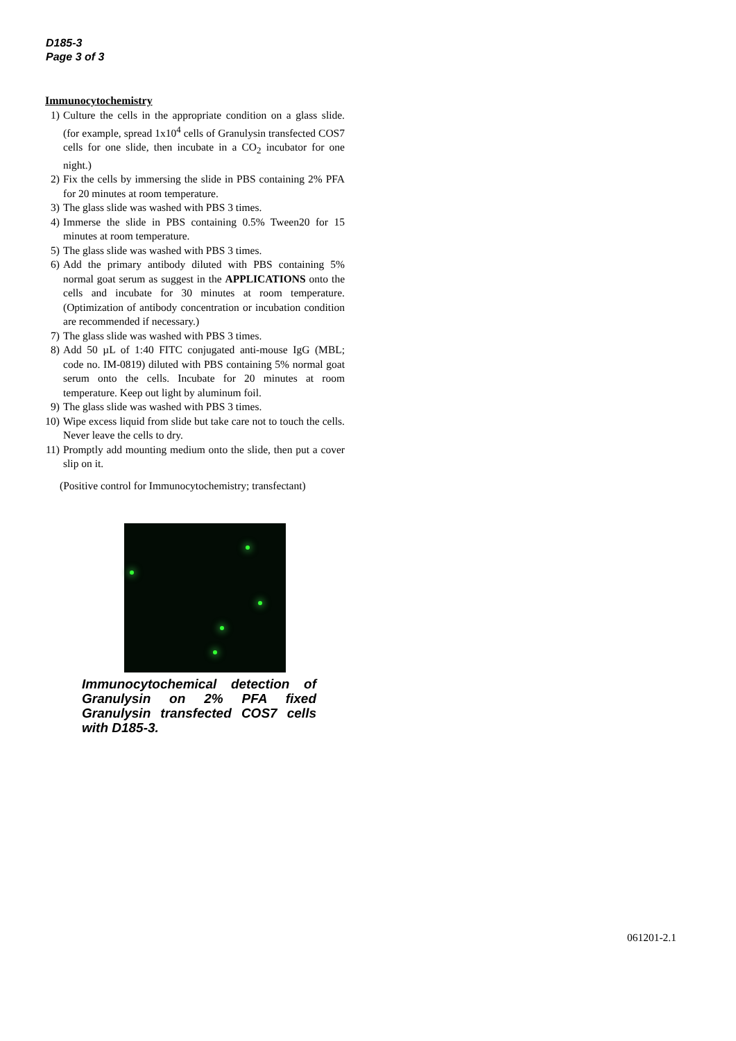D185-3
Page 3 of 3
Immunocytochemistry
1) Culture the cells in the appropriate condition on a glass slide. (for example, spread 1x10<sup>4</sup> cells of Granulysin transfected COS7 cells for one slide, then incubate in a CO<sub>2</sub> incubator for one night.)
2) Fix the cells by immersing the slide in PBS containing 2% PFA for 20 minutes at room temperature.
3) The glass slide was washed with PBS 3 times.
4) Immerse the slide in PBS containing 0.5% Tween20 for 15 minutes at room temperature.
5) The glass slide was washed with PBS 3 times.
6) Add the primary antibody diluted with PBS containing 5% normal goat serum as suggest in the APPLICATIONS onto the cells and incubate for 30 minutes at room temperature. (Optimization of antibody concentration or incubation condition are recommended if necessary.)
7) The glass slide was washed with PBS 3 times.
8) Add 50 µL of 1:40 FITC conjugated anti-mouse IgG (MBL; code no. IM-0819) diluted with PBS containing 5% normal goat serum onto the cells. Incubate for 20 minutes at room temperature. Keep out light by aluminum foil.
9) The glass slide was washed with PBS 3 times.
10) Wipe excess liquid from slide but take care not to touch the cells. Never leave the cells to dry.
11) Promptly add mounting medium onto the slide, then put a cover slip on it.
(Positive control for Immunocytochemistry; transfectant)
Immunocytochemical detection of Granulysin on 2% PFA fixed Granulysin transfected COS7 cells with D185-3.
061201-2.1